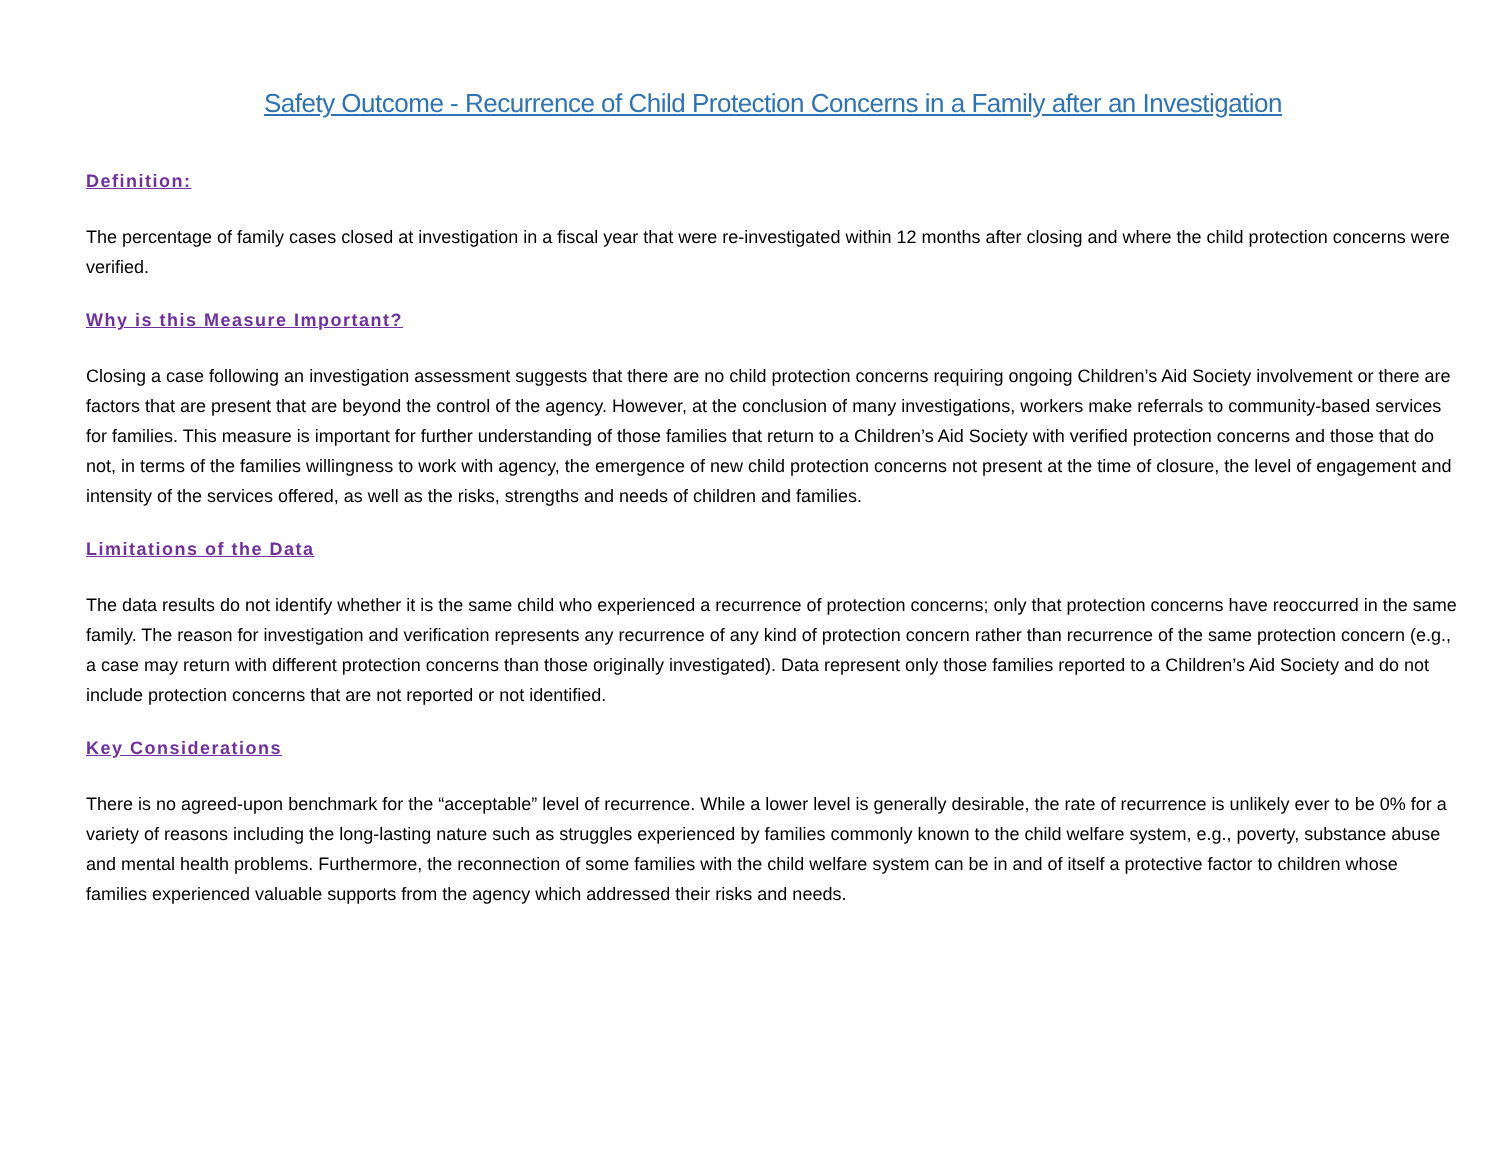Safety Outcome - Recurrence of Child Protection Concerns in a Family after an Investigation
Definition:
The percentage of family cases closed at investigation in a fiscal year that were re-investigated within 12 months after closing and where the child protection concerns were verified.
Why is this Measure Important?
Closing a case following an investigation assessment suggests that there are no child protection concerns requiring ongoing Children’s Aid Society involvement or there are factors that are present that are beyond the control of the agency. However, at the conclusion of many investigations, workers make referrals to community-based services for families. This measure is important for further understanding of those families that return to a Children’s Aid Society with verified protection concerns and those that do not, in terms of the families willingness to work with agency, the emergence of new child protection concerns not present at the time of closure, the level of engagement and intensity of the services offered, as well as the risks, strengths and needs of children and families.
Limitations of the Data
The data results do not identify whether it is the same child who experienced a recurrence of protection concerns; only that protection concerns have reoccurred in the same family. The reason for investigation and verification represents any recurrence of any kind of protection concern rather than recurrence of the same protection concern (e.g., a case may return with different protection concerns than those originally investigated). Data represent only those families reported to a Children’s Aid Society and do not include protection concerns that are not reported or not identified.
Key Considerations
There is no agreed-upon benchmark for the “acceptable” level of recurrence. While a lower level is generally desirable, the rate of recurrence is unlikely ever to be 0% for a variety of reasons including the long-lasting nature such as struggles experienced by families commonly known to the child welfare system, e.g., poverty, substance abuse and mental health problems. Furthermore, the reconnection of some families with the child welfare system can be in and of itself a protective factor to children whose families experienced valuable supports from the agency which addressed their risks and needs.